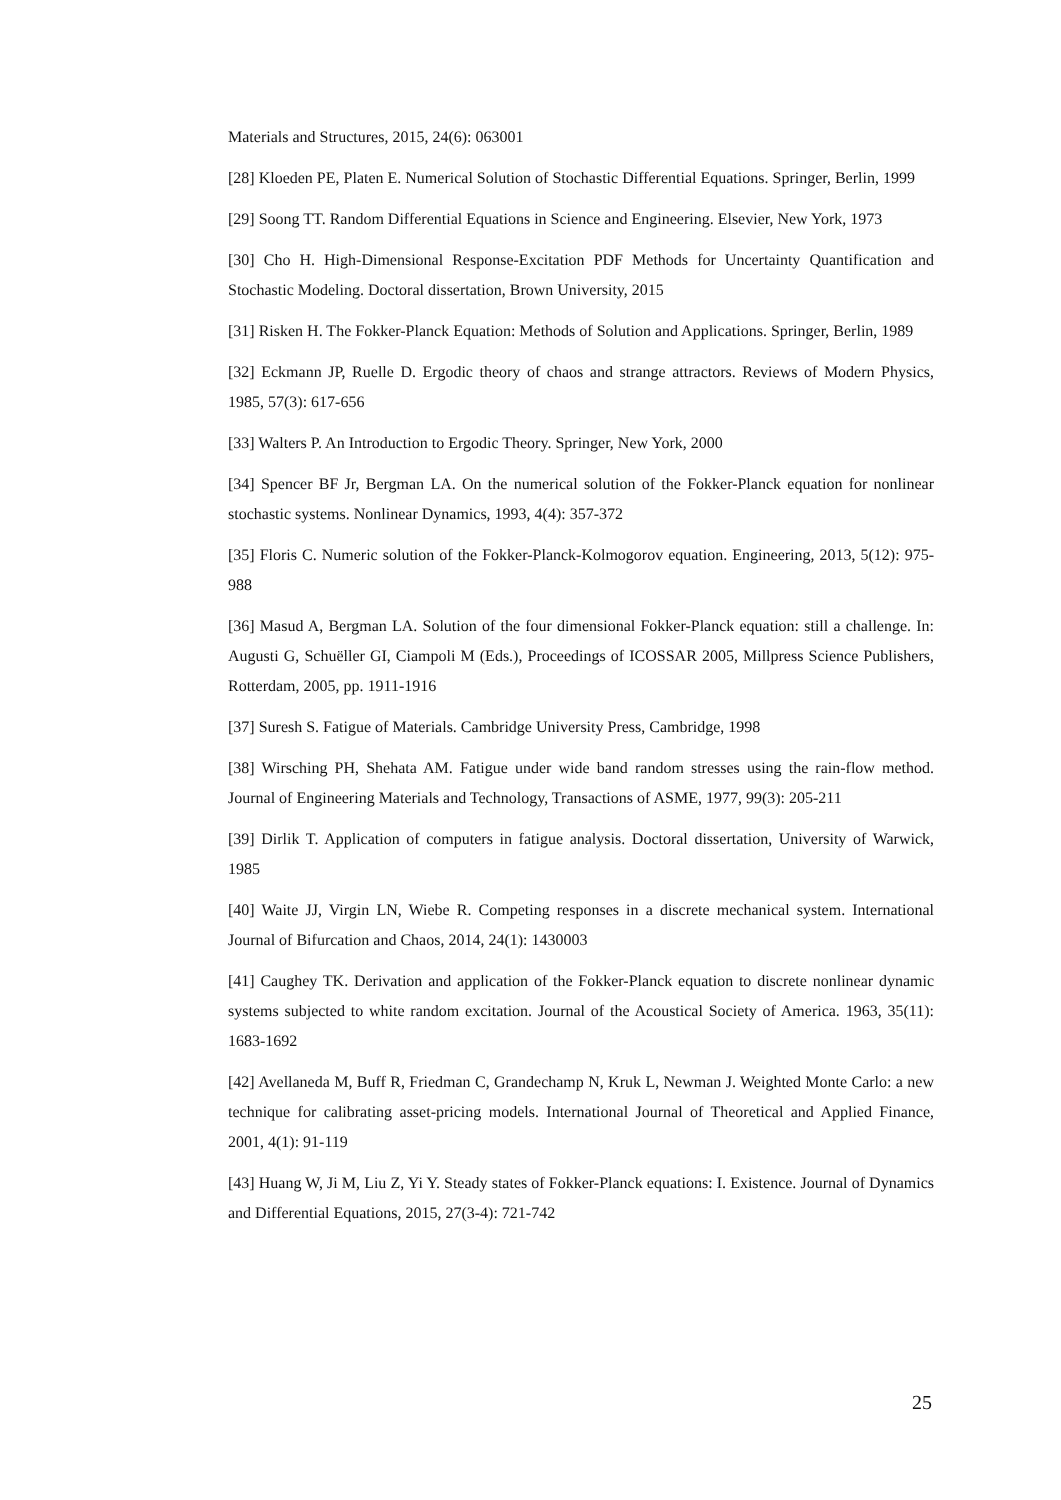Materials and Structures, 2015, 24(6): 063001
[28] Kloeden PE, Platen E. Numerical Solution of Stochastic Differential Equations. Springer, Berlin, 1999
[29] Soong TT. Random Differential Equations in Science and Engineering. Elsevier, New York, 1973
[30] Cho H. High-Dimensional Response-Excitation PDF Methods for Uncertainty Quantification and Stochastic Modeling. Doctoral dissertation, Brown University, 2015
[31] Risken H. The Fokker-Planck Equation: Methods of Solution and Applications. Springer, Berlin, 1989
[32] Eckmann JP, Ruelle D. Ergodic theory of chaos and strange attractors. Reviews of Modern Physics, 1985, 57(3): 617-656
[33] Walters P. An Introduction to Ergodic Theory. Springer, New York, 2000
[34] Spencer BF Jr, Bergman LA. On the numerical solution of the Fokker-Planck equation for nonlinear stochastic systems. Nonlinear Dynamics, 1993, 4(4): 357-372
[35] Floris C. Numeric solution of the Fokker-Planck-Kolmogorov equation. Engineering, 2013, 5(12): 975-988
[36] Masud A, Bergman LA. Solution of the four dimensional Fokker-Planck equation: still a challenge. In: Augusti G, Schuëller GI, Ciampoli M (Eds.), Proceedings of ICOSSAR 2005, Millpress Science Publishers, Rotterdam, 2005, pp. 1911-1916
[37] Suresh S. Fatigue of Materials. Cambridge University Press, Cambridge, 1998
[38] Wirsching PH, Shehata AM. Fatigue under wide band random stresses using the rain-flow method. Journal of Engineering Materials and Technology, Transactions of ASME, 1977, 99(3): 205-211
[39] Dirlik T. Application of computers in fatigue analysis. Doctoral dissertation, University of Warwick, 1985
[40] Waite JJ, Virgin LN, Wiebe R. Competing responses in a discrete mechanical system. International Journal of Bifurcation and Chaos, 2014, 24(1): 1430003
[41] Caughey TK. Derivation and application of the Fokker-Planck equation to discrete nonlinear dynamic systems subjected to white random excitation. Journal of the Acoustical Society of America. 1963, 35(11): 1683-1692
[42] Avellaneda M, Buff R, Friedman C, Grandechamp N, Kruk L, Newman J. Weighted Monte Carlo: a new technique for calibrating asset-pricing models. International Journal of Theoretical and Applied Finance, 2001, 4(1): 91-119
[43] Huang W, Ji M, Liu Z, Yi Y. Steady states of Fokker-Planck equations: I. Existence. Journal of Dynamics and Differential Equations, 2015, 27(3-4): 721-742
25